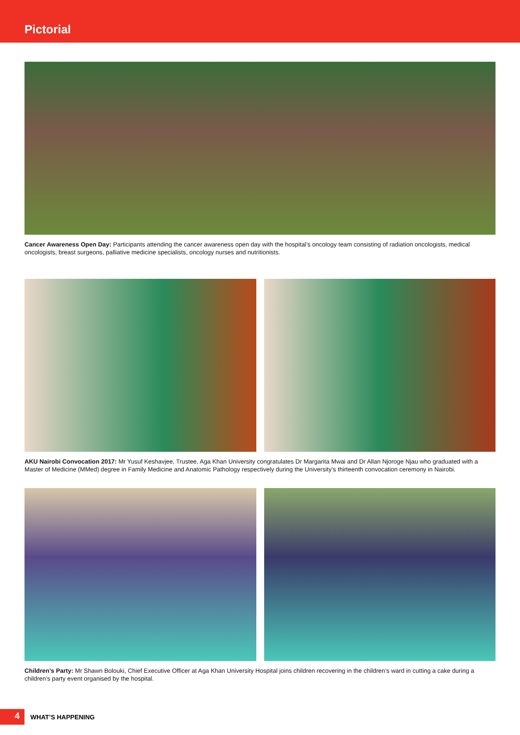Pictorial
Cancer Awareness Open Day: Participants attending the cancer awareness open day with the hospital’s oncology team consisting of radiation oncologists, medical oncologists, breast surgeons, palliative medicine specialists, oncology nurses and nutritionists.
AKU Nairobi Convocation 2017: Mr Yusuf Keshavjee, Trustee, Aga Khan University congratulates Dr Margarita Mwai and Dr Allan Njoroge Njau who graduated with a Master of Medicine (MMed) degree in Family Medicine and Anatomic Pathology respectively during the University’s thirteenth convocation ceremony in Nairobi.
Children’s Party: Mr Shawn Bolouki, Chief Executive Officer at Aga Khan University Hospital joins children recovering in the children’s ward in cutting a cake during a children’s party event organised by the hospital.
4
WHAT’S HAPPENING